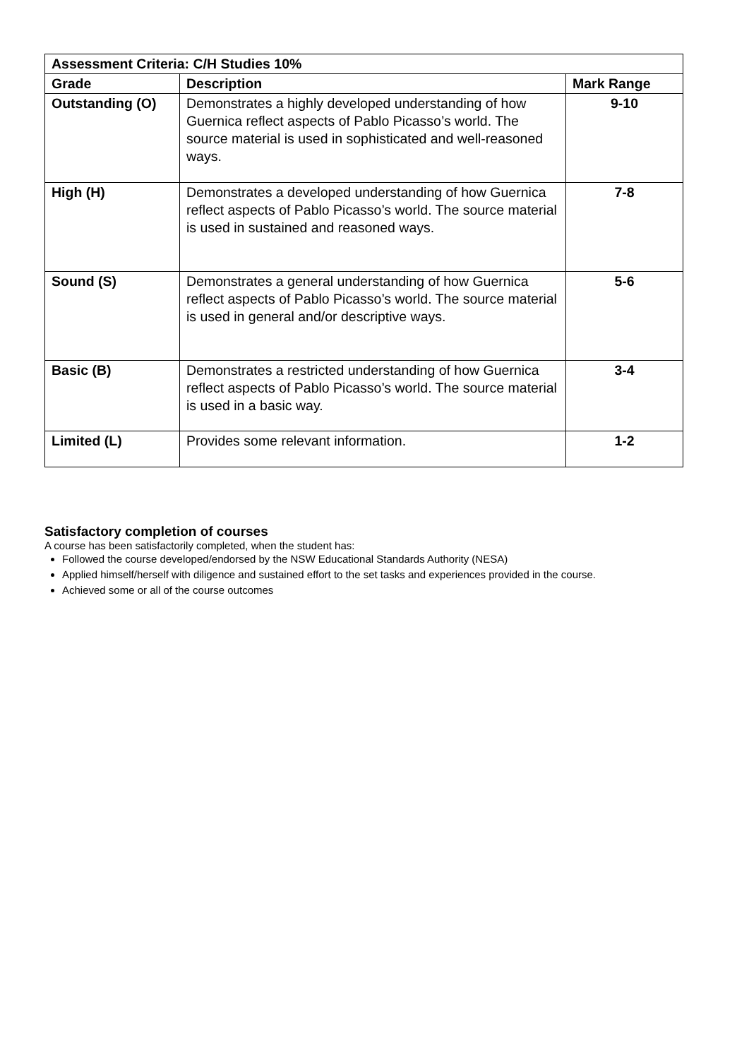| Assessment Criteria: C/H Studies 10% | | |
| --- | --- | --- |
| Grade | Description | Mark Range |
| Outstanding (O) | Demonstrates a highly developed understanding of how Guernica reflect aspects of Pablo Picasso’s world. The source material is used in sophisticated and well-reasoned ways. | 9-10 |
| High (H) | Demonstrates a developed understanding of how Guernica reflect aspects of Pablo Picasso’s world. The source material is used in sustained and reasoned ways. | 7-8 |
| Sound (S) | Demonstrates a general understanding of how Guernica reflect aspects of Pablo Picasso’s world. The source material is used in general and/or descriptive ways. | 5-6 |
| Basic (B) | Demonstrates a restricted understanding of how Guernica reflect aspects of Pablo Picasso’s world. The source material is used in a basic way. | 3-4 |
| Limited (L) | Provides some relevant information. | 1-2 |
Satisfactory completion of courses
A course has been satisfactorily completed, when the student has:
Followed the course developed/endorsed by the NSW Educational Standards Authority (NESA)
Applied himself/herself with diligence and sustained effort to the set tasks and experiences provided in the course.
Achieved some or all of the course outcomes